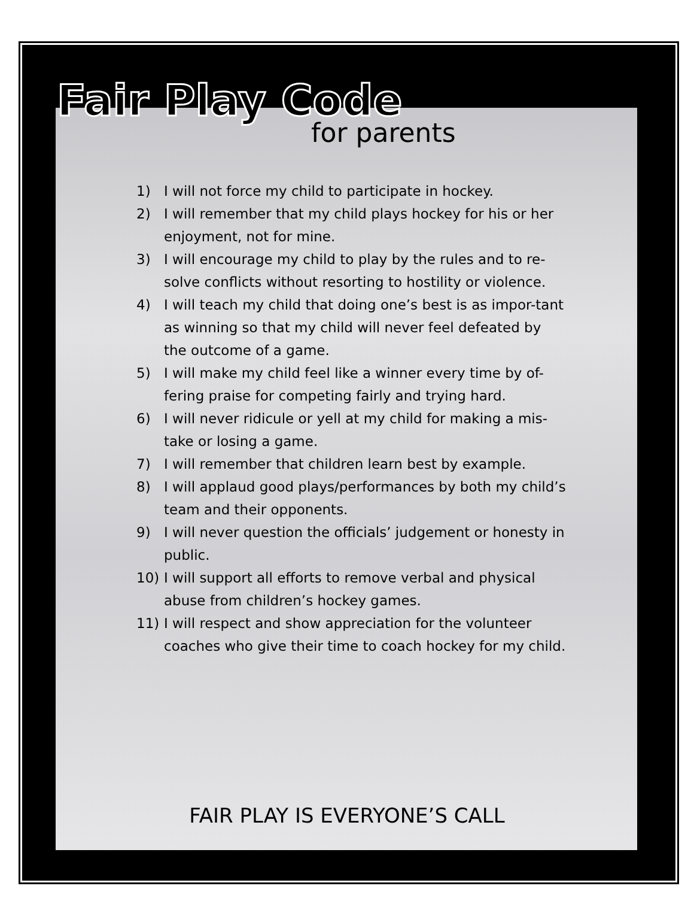Fair Play Code
for parents
1) I will not force my child to participate in hockey.
2) I will remember that my child plays hockey for his or her enjoyment, not for mine.
3) I will encourage my child to play by the rules and to re-solve conflicts without resorting to hostility or violence.
4) I will teach my child that doing one’s best is as impor-tant as winning so that my child will never feel defeated by the outcome of a game.
5) I will make my child feel like a winner every time by of-fering praise for competing fairly and trying hard.
6) I will never ridicule or yell at my child for making a mis-take or losing a game.
7) I will remember that children learn best by example.
8) I will applaud good plays/performances by both my child’s team and their opponents.
9) I will never question the officials’ judgement or honesty in public.
10) I will support all efforts to remove verbal and physical abuse from children’s hockey games.
11) I will respect and show appreciation for the volunteer coaches who give their time to coach hockey for my child.
FAIR PLAY IS EVERYONE’S CALL